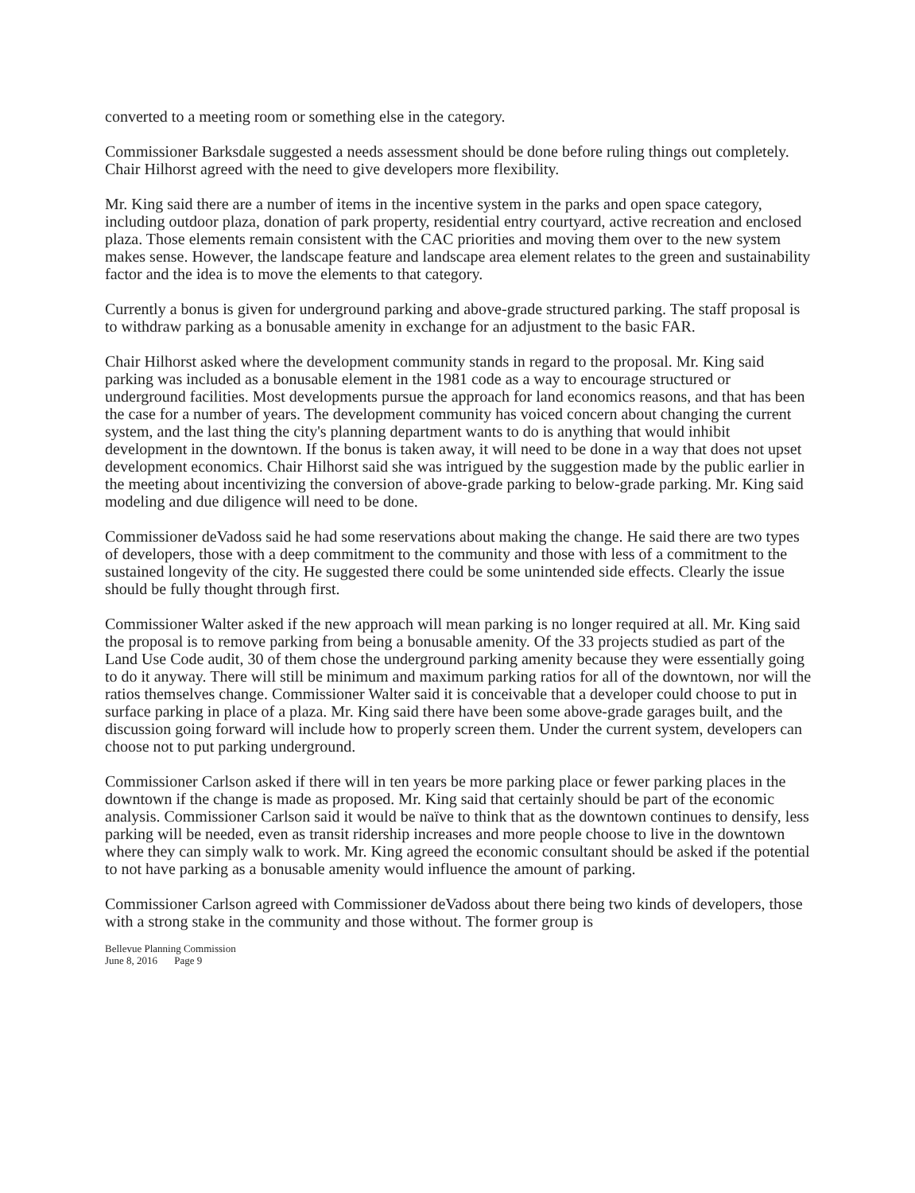converted to a meeting room or something else in the category.
Commissioner Barksdale suggested a needs assessment should be done before ruling things out completely. Chair Hilhorst agreed with the need to give developers more flexibility.
Mr. King said there are a number of items in the incentive system in the parks and open space category, including outdoor plaza, donation of park property, residential entry courtyard, active recreation and enclosed plaza. Those elements remain consistent with the CAC priorities and moving them over to the new system makes sense. However, the landscape feature and landscape area element relates to the green and sustainability factor and the idea is to move the elements to that category.
Currently a bonus is given for underground parking and above-grade structured parking. The staff proposal is to withdraw parking as a bonusable amenity in exchange for an adjustment to the basic FAR.
Chair Hilhorst asked where the development community stands in regard to the proposal. Mr. King said parking was included as a bonusable element in the 1981 code as a way to encourage structured or underground facilities. Most developments pursue the approach for land economics reasons, and that has been the case for a number of years. The development community has voiced concern about changing the current system, and the last thing the city's planning department wants to do is anything that would inhibit development in the downtown. If the bonus is taken away, it will need to be done in a way that does not upset development economics. Chair Hilhorst said she was intrigued by the suggestion made by the public earlier in the meeting about incentivizing the conversion of above-grade parking to below-grade parking. Mr. King said modeling and due diligence will need to be done.
Commissioner deVadoss said he had some reservations about making the change. He said there are two types of developers, those with a deep commitment to the community and those with less of a commitment to the sustained longevity of the city. He suggested there could be some unintended side effects. Clearly the issue should be fully thought through first.
Commissioner Walter asked if the new approach will mean parking is no longer required at all. Mr. King said the proposal is to remove parking from being a bonusable amenity. Of the 33 projects studied as part of the Land Use Code audit, 30 of them chose the underground parking amenity because they were essentially going to do it anyway. There will still be minimum and maximum parking ratios for all of the downtown, nor will the ratios themselves change. Commissioner Walter said it is conceivable that a developer could choose to put in surface parking in place of a plaza. Mr. King said there have been some above-grade garages built, and the discussion going forward will include how to properly screen them. Under the current system, developers can choose not to put parking underground.
Commissioner Carlson asked if there will in ten years be more parking place or fewer parking places in the downtown if the change is made as proposed. Mr. King said that certainly should be part of the economic analysis. Commissioner Carlson said it would be naïve to think that as the downtown continues to densify, less parking will be needed, even as transit ridership increases and more people choose to live in the downtown where they can simply walk to work. Mr. King agreed the economic consultant should be asked if the potential to not have parking as a bonusable amenity would influence the amount of parking.
Commissioner Carlson agreed with Commissioner deVadoss about there being two kinds of developers, those with a strong stake in the community and those without. The former group is
Bellevue Planning Commission
June 8, 2016 Page 9